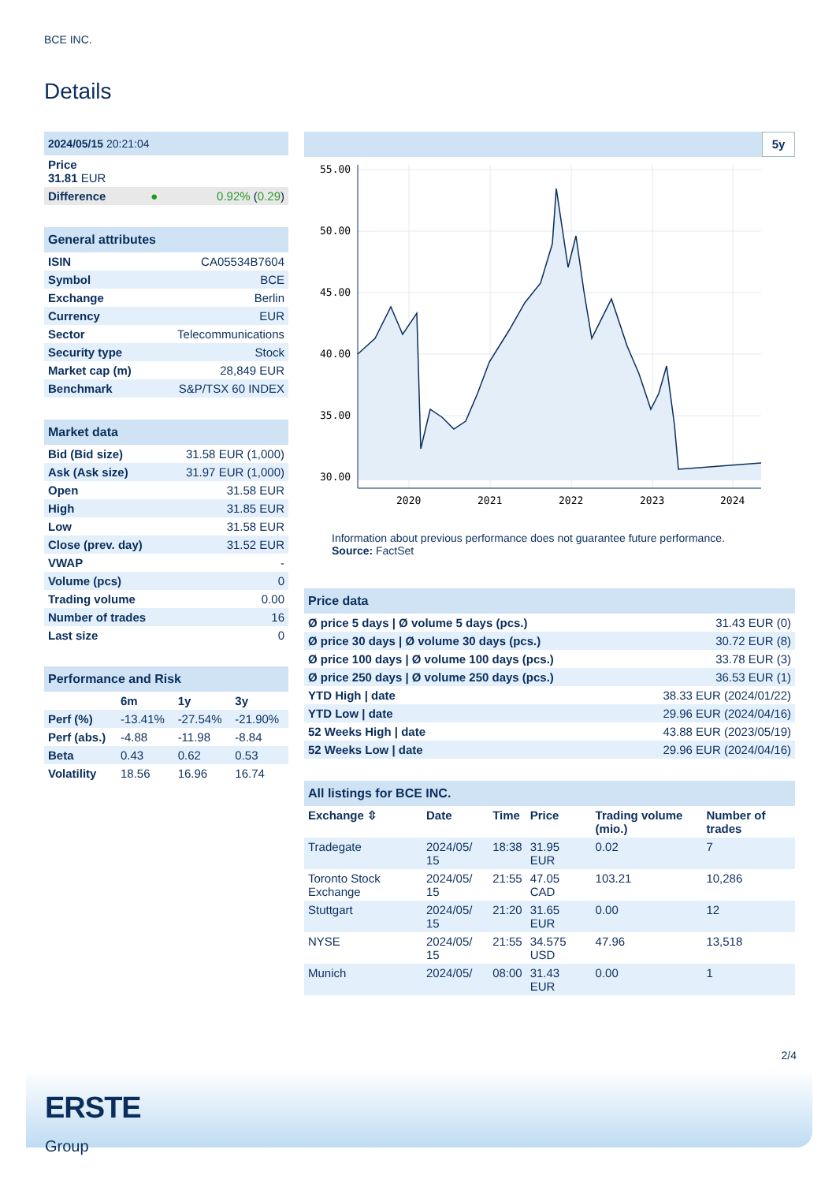BCE INC.
Details
| 2024/05/15 20:21:04 | | |
| --- | --- | --- |
| Price 31.81 EUR | | |
| Difference | ● | 0.92% ( 0.29 ) |
| General attributes | |
| --- | --- |
| ISIN | CA05534B7604 |
| Symbol | BCE |
| Exchange | Berlin |
| Currency | EUR |
| Sector | Telecommunications |
| Security type | Stock |
| Market cap (m) | 28,849 EUR |
| Benchmark | S&P/TSX 60 INDEX |
| Market data | |
| --- | --- |
| Bid (Bid size) | 31.58 EUR (1,000) |
| Ask (Ask size) | 31.97 EUR (1,000) |
| Open | 31.58 EUR |
| High | 31.85 EUR |
| Low | 31.58 EUR |
| Close (prev. day) | 31.52 EUR |
| VWAP | - |
| Volume (pcs) | 0 |
| Trading volume | 0.00 |
| Number of trades | 16 |
| Last size | 0 |
| Performance and Risk | | | |
| --- | --- | --- | --- |
| | 6m | 1y | 3y |
| Perf (%) | -13.41% | -27.54% | -21.90% |
| Perf (abs.) | -4.88 | -11.98 | -8.84 |
| Beta | 0.43 | 0.62 | 0.53 |
| Volatility | 18.56 | 16.96 | 16.74 |
5y
55.00
50.00
45.00
40.00
35.00
30.00
2020
2021
2022
2023
2024
Information about previous performance does not guarantee future performance.
Source: FactSet
| Price data | |
| --- | --- |
| Ø price 5 days / Ø volume 5 days (pcs.) | 31.43 EUR (0) |
| Ø price 30 days / Ø volume 30 days (pcs.) | 30.72 EUR (8) |
| Ø price 100 days / Ø volume 100 days (pcs.) | 33.78 EUR (3) |
| Ø price 250 days / Ø volume 250 days (pcs.) | 36.53 EUR (1) |
| YTD High / date | 38.33 EUR (2024/01/22) |
| YTD Low / date | 29.96 EUR (2024/04/16) |
| 52 Weeks High / date | 43.88 EUR (2023/05/19) |
| 52 Weeks Low / date | 29.96 EUR (2024/04/16) |
| All listings for BCE INC. | | | | | |
| --- | --- | --- | --- | --- | --- |
| Exchange ⇳ | Date | Time | Price | Trading volume (mio.) | Number of trades |
| Tradegate | 2024/05/ 15 | 18:38 | 31.95 EUR | 0.02 | 7 |
| Toronto Stock Exchange | 2024/05/ 15 | 21:55 | 47.05 CAD | 103.21 | 10,286 |
| Stuttgart | 2024/05/ 15 | 21:20 | 31.65 EUR | 0.00 | 12 |
| NYSE | 2024/05/ 15 | 21:55 | 34.575 USD | 47.96 | 13,518 |
| Munich | 2024/05/ | 08:00 | 31.43 EUR | 0.00 | 1 |
2/4
ERSTE
Group